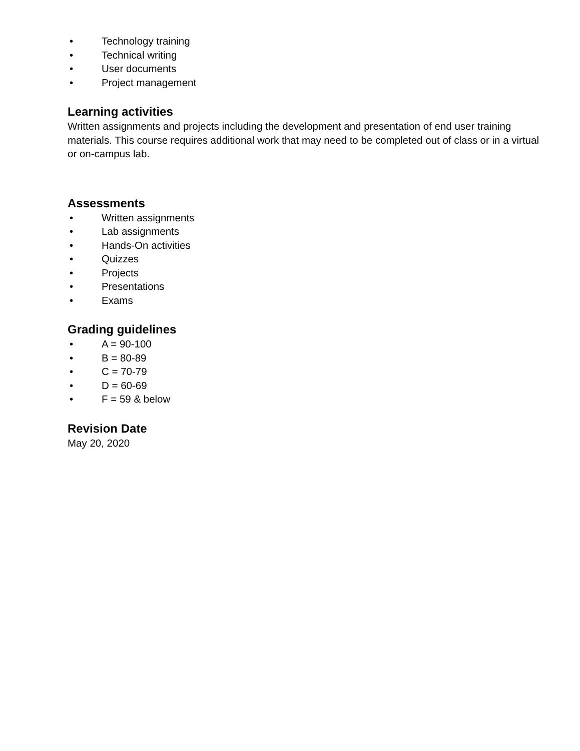• Technology training
• Technical writing
• User documents
• Project management
Learning activities
Written assignments and projects including the development and presentation of end user training materials. This course requires additional work that may need to be completed out of class or in a virtual or on-campus lab.
Assessments
• Written assignments
• Lab assignments
• Hands-On activities
• Quizzes
• Projects
• Presentations
• Exams
Grading guidelines
• A = 90-100
• B = 80-89
• C = 70-79
• D = 60-69
• F = 59 & below
Revision Date
May 20, 2020